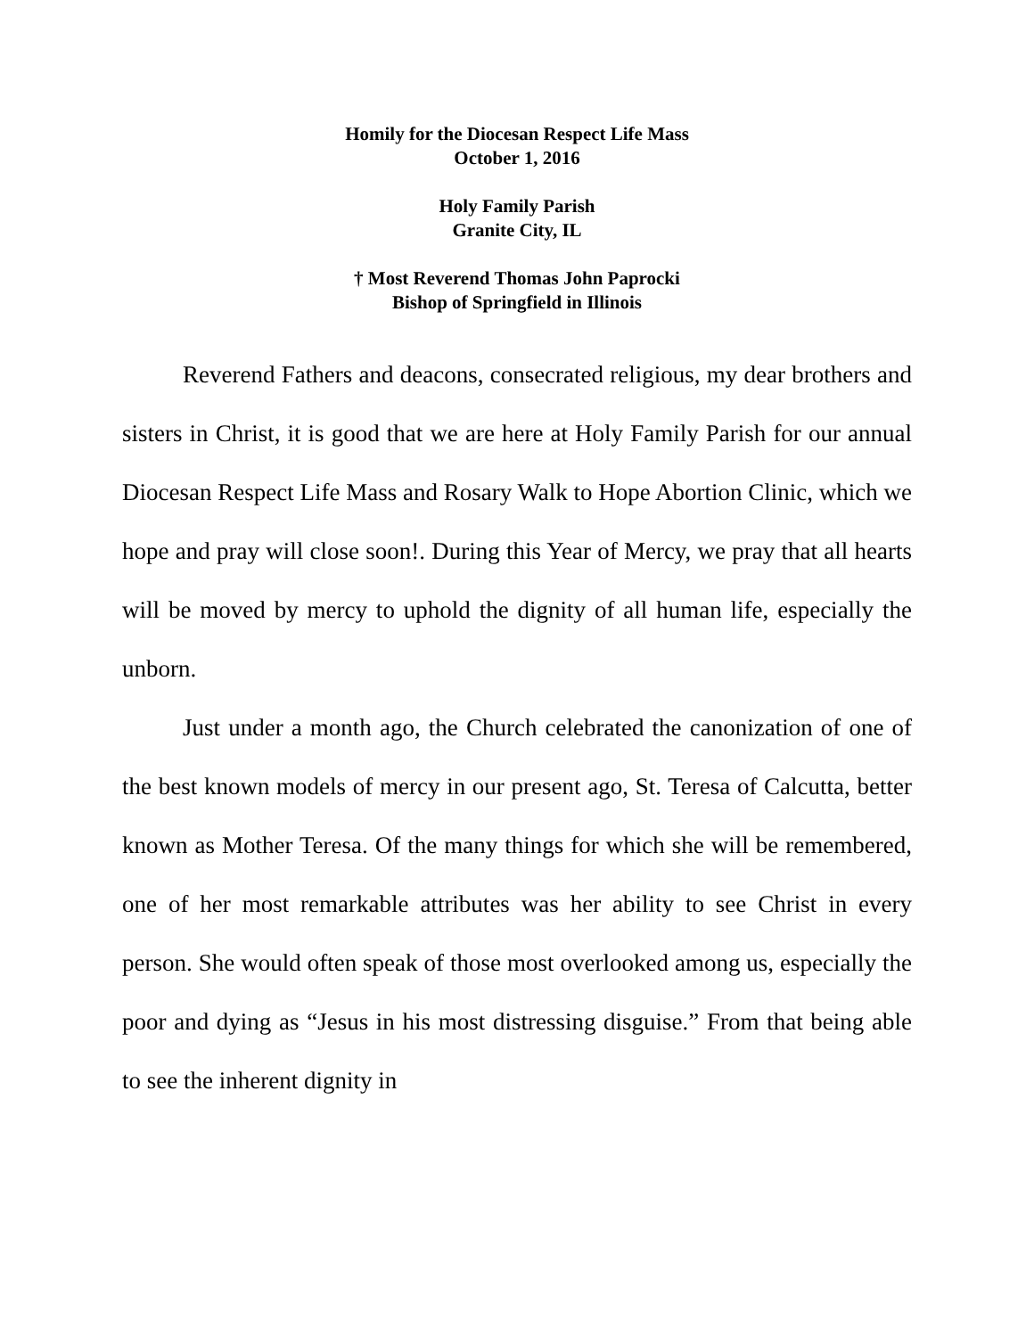Homily for the Diocesan Respect Life Mass
October 1, 2016
Holy Family Parish
Granite City, IL
† Most Reverend Thomas John Paprocki
Bishop of Springfield in Illinois
Reverend Fathers and deacons, consecrated religious, my dear brothers and sisters in Christ, it is good that we are here at Holy Family Parish for our annual Diocesan Respect Life Mass and Rosary Walk to Hope Abortion Clinic, which we hope and pray will close soon!. During this Year of Mercy, we pray that all hearts will be moved by mercy to uphold the dignity of all human life, especially the unborn.
Just under a month ago, the Church celebrated the canonization of one of the best known models of mercy in our present ago, St. Teresa of Calcutta, better known as Mother Teresa. Of the many things for which she will be remembered, one of her most remarkable attributes was her ability to see Christ in every person. She would often speak of those most overlooked among us, especially the poor and dying as “Jesus in his most distressing disguise.” From that being able to see the inherent dignity in